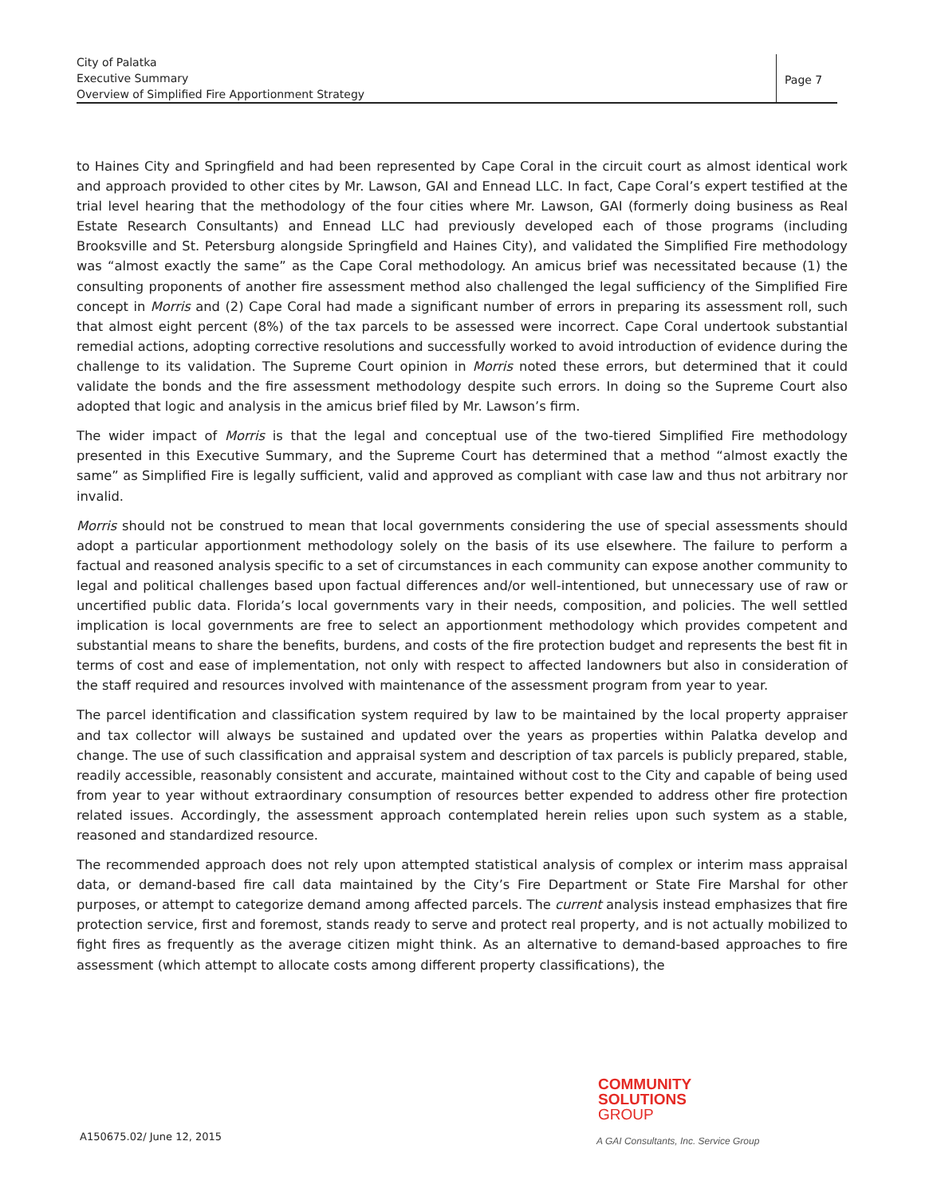City of Palatka
Executive Summary
Overview of Simplified Fire Apportionment Strategy
Page 7
to Haines City and Springfield and had been represented by Cape Coral in the circuit court as almost identical work and approach provided to other cites by Mr. Lawson, GAI and Ennead LLC. In fact, Cape Coral’s expert testified at the trial level hearing that the methodology of the four cities where Mr. Lawson, GAI (formerly doing business as Real Estate Research Consultants) and Ennead LLC had previously developed each of those programs (including Brooksville and St. Petersburg alongside Springfield and Haines City), and validated the Simplified Fire methodology was “almost exactly the same” as the Cape Coral methodology. An amicus brief was necessitated because (1) the consulting proponents of another fire assessment method also challenged the legal sufficiency of the Simplified Fire concept in Morris and (2) Cape Coral had made a significant number of errors in preparing its assessment roll, such that almost eight percent (8%) of the tax parcels to be assessed were incorrect. Cape Coral undertook substantial remedial actions, adopting corrective resolutions and successfully worked to avoid introduction of evidence during the challenge to its validation. The Supreme Court opinion in Morris noted these errors, but determined that it could validate the bonds and the fire assessment methodology despite such errors. In doing so the Supreme Court also adopted that logic and analysis in the amicus brief filed by Mr. Lawson’s firm.
The wider impact of Morris is that the legal and conceptual use of the two-tiered Simplified Fire methodology presented in this Executive Summary, and the Supreme Court has determined that a method “almost exactly the same” as Simplified Fire is legally sufficient, valid and approved as compliant with case law and thus not arbitrary nor invalid.
Morris should not be construed to mean that local governments considering the use of special assessments should adopt a particular apportionment methodology solely on the basis of its use elsewhere. The failure to perform a factual and reasoned analysis specific to a set of circumstances in each community can expose another community to legal and political challenges based upon factual differences and/or well-intentioned, but unnecessary use of raw or uncertified public data. Florida’s local governments vary in their needs, composition, and policies. The well settled implication is local governments are free to select an apportionment methodology which provides competent and substantial means to share the benefits, burdens, and costs of the fire protection budget and represents the best fit in terms of cost and ease of implementation, not only with respect to affected landowners but also in consideration of the staff required and resources involved with maintenance of the assessment program from year to year.
The parcel identification and classification system required by law to be maintained by the local property appraiser and tax collector will always be sustained and updated over the years as properties within Palatka develop and change. The use of such classification and appraisal system and description of tax parcels is publicly prepared, stable, readily accessible, reasonably consistent and accurate, maintained without cost to the City and capable of being used from year to year without extraordinary consumption of resources better expended to address other fire protection related issues. Accordingly, the assessment approach contemplated herein relies upon such system as a stable, reasoned and standardized resource.
The recommended approach does not rely upon attempted statistical analysis of complex or interim mass appraisal data, or demand-based fire call data maintained by the City’s Fire Department or State Fire Marshal for other purposes, or attempt to categorize demand among affected parcels. The current analysis instead emphasizes that fire protection service, first and foremost, stands ready to serve and protect real property, and is not actually mobilized to fight fires as frequently as the average citizen might think. As an alternative to demand-based approaches to fire assessment (which attempt to allocate costs among different property classifications), the
COMMUNITY
SOLUTIONS
GROUP
A150675.02/ June 12, 2015
A GAI Consultants, Inc. Service Group